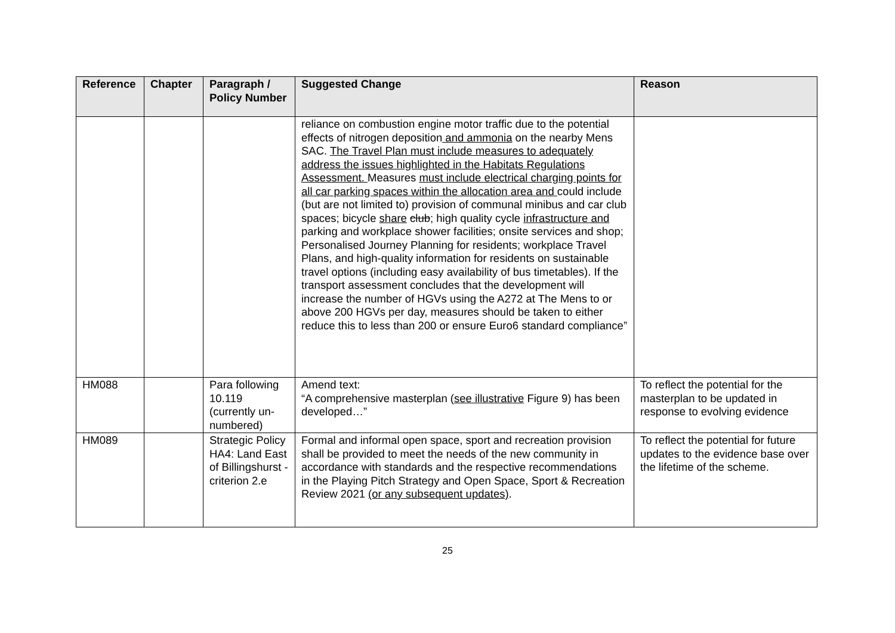| Reference | Chapter | Paragraph / Policy Number | Suggested Change | Reason |
| --- | --- | --- | --- | --- |
| | | | reliance on combustion engine motor traffic due to the potential effects of nitrogen deposition and ammonia on the nearby Mens SAC. The Travel Plan must include measures to adequately address the issues highlighted in the Habitats Regulations Assessment. Measures must include electrical charging points for all car parking spaces within the allocation area and could include (but are not limited to) provision of communal minibus and car club spaces; bicycle share club ; high quality cycle infrastructure and parking and workplace shower facilities; onsite services and shop; Personalised Journey Planning for residents; workplace Travel Plans, and high-quality information for residents on sustainable travel options (including easy availability of bus timetables). If the transport assessment concludes that the development will increase the number of HGVs using the A272 at The Mens to or above 200 HGVs per day, measures should be taken to either reduce this to less than 200 or ensure Euro6 standard compliance” | |
| HM088 | | Para following 10.119 (currently un-numbered) | Amend text: “A comprehensive masterplan ( see illustrative Figure 9) has been developed…” | To reflect the potential for the masterplan to be updated in response to evolving evidence |
| HM089 | | Strategic Policy HA4: Land East of Billingshurst - criterion 2.e | Formal and informal open space, sport and recreation provision shall be provided to meet the needs of the new community in accordance with standards and the respective recommendations in the Playing Pitch Strategy and Open Space, Sport & Recreation Review 2021 (or any subsequent updates) . | To reflect the potential for future updates to the evidence base over the lifetime of the scheme. |
25